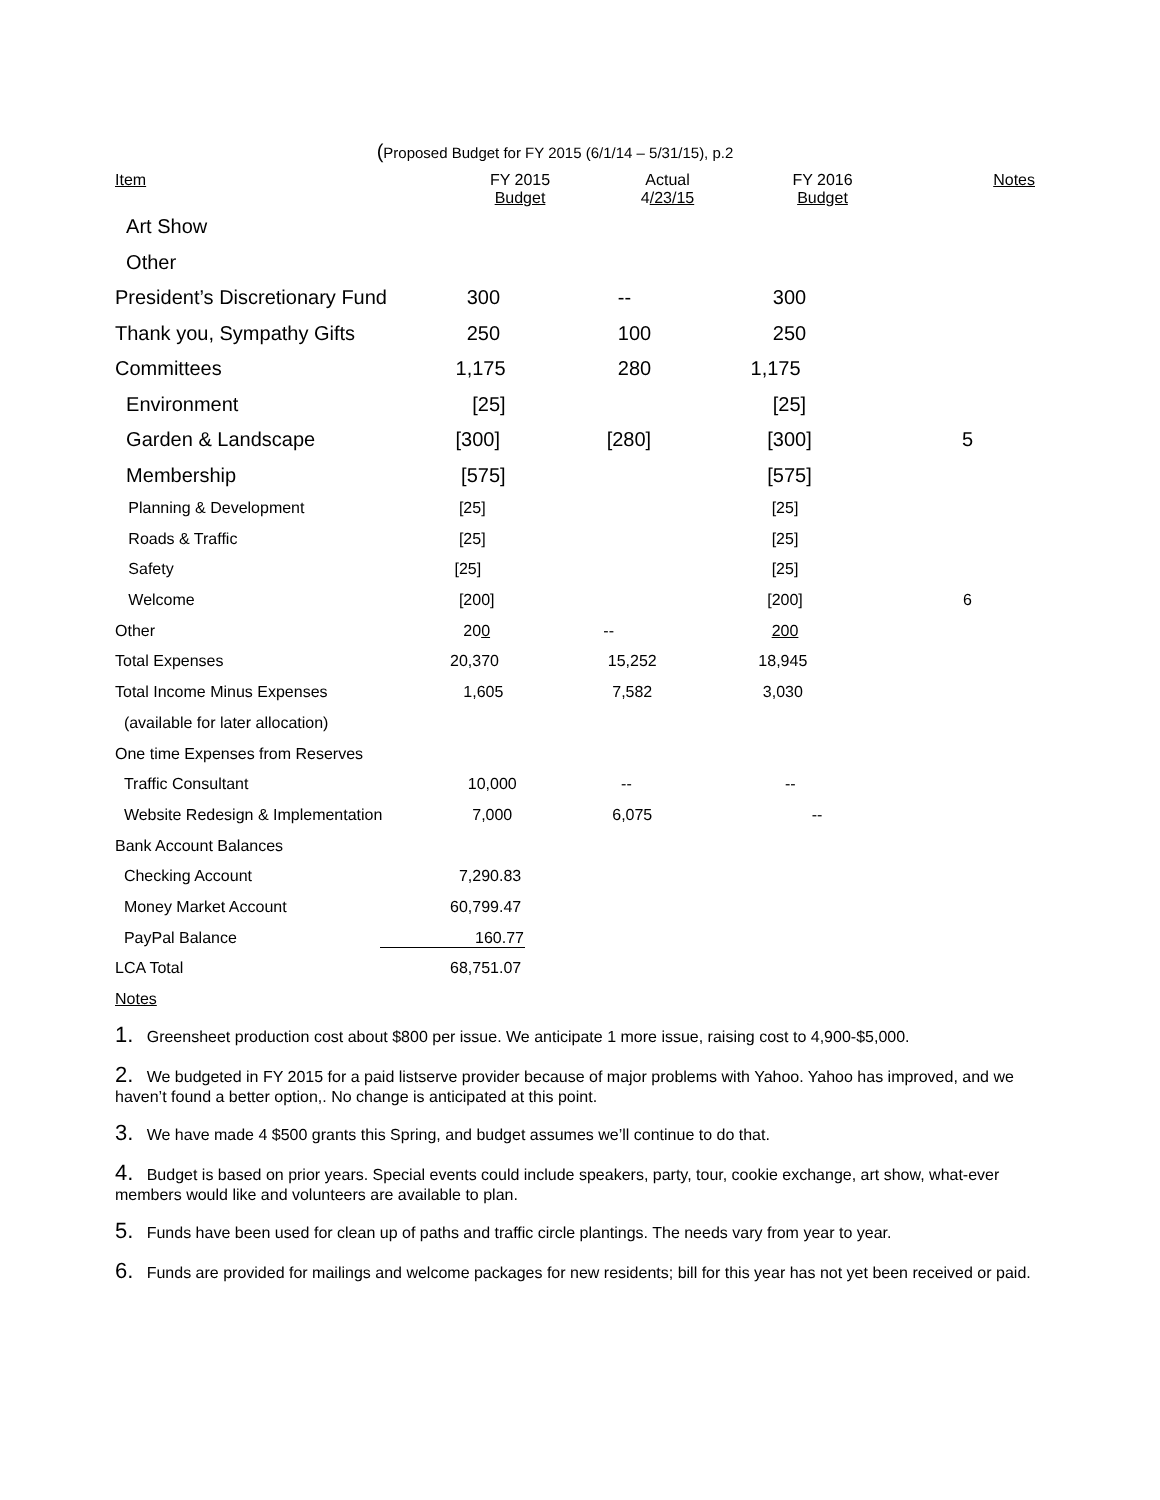(Proposed Budget for FY 2015 (6/1/14 – 5/31/15), p.2
| Item | FY 2015 Budget | Actual 4 /23/15 | FY 2016 Budget | Notes |
| --- | --- | --- | --- | --- |
| Art Show | | | | |
| Other | | | | |
| President’s Discretionary Fund | 300 | -- | 300 | |
| Thank you, Sympathy Gifts | 250 | 100 | 250 | |
| Committees | 1,175 | 280 | 1,175 | |
| Environment | [25] | | [25] | |
| Garden & Landscape | [300] | [280] | [300] | 5 |
| Membership | [575] | | [575] | |
| Planning & Development | [25] | | [25] | |
| Roads & Traffic | [25] | | [25] | |
| Safety | [25] | | [25] | |
| Welcome | [200] | | [200] | 6 |
| Other | 20 0 | -- | 200 | |
| Total Expenses | 20,370 | 15,252 | 18,945 | |
| Total Income Minus Expenses | 1,605 | 7,582 | 3,030 | |
| (available for later allocation) | | | | |
| One time Expenses from Reserves | | | | |
| Traffic Consultant | 10,000 | -- | -- | |
| Website Redesign & Implementation | 7,000 | 6,075 | -- | |
| Bank Account Balances | | | | |
| Checking Account | 7,290.83 | | | |
| Money Market Account | 60,799.47 | | | |
| PayPal Balance | 160.77 | | | |
| LCA Total | 68,751.07 | | | |
Notes
1. Greensheet production cost about $800 per issue. We anticipate 1 more issue, raising cost to 4,900-$5,000.
2. We budgeted in FY 2015 for a paid listserve provider because of major problems with Yahoo. Yahoo has improved, and we haven’t found a better option,. No change is anticipated at this point.
3. We have made 4 $500 grants this Spring, and budget assumes we’ll continue to do that.
4. Budget is based on prior years. Special events could include speakers, party, tour, cookie exchange, art show, what-ever members would like and volunteers are available to plan.
5. Funds have been used for clean up of paths and traffic circle plantings. The needs vary from year to year.
6. Funds are provided for mailings and welcome packages for new residents; bill for this year has not yet been received or paid.